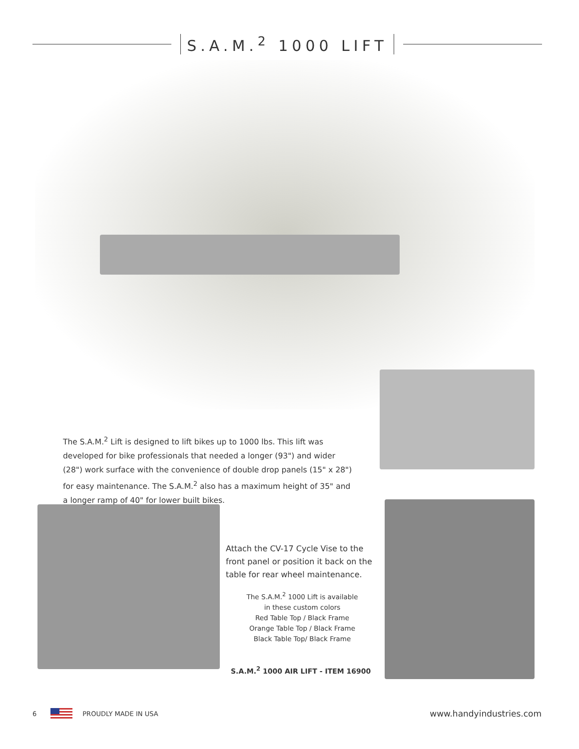S.A.M.<sup>2</sup> 1000 LIFT
The S.A.M.<sup>2</sup> Lift is designed to lift bikes up to 1000 lbs. This lift was developed for bike professionals that needed a longer (93") and wider (28") work surface with the convenience of double drop panels (15" x 28") for easy maintenance. The S.A.M.<sup>2</sup> also has a maximum height of 35" and a longer ramp of 40" for lower built bikes.
Attach the CV-17 Cycle Vise to the front panel or position it back on the table for rear wheel maintenance.
The S.A.M.<sup>2</sup> 1000 Lift is available
in these custom colors
Red Table Top / Black Frame
Orange Table Top / Black Frame
Black Table Top/ Black Frame
S.A.M.<sup>2</sup> 1000 AIR LIFT - ITEM 16900
6 PROUDLY MADE IN USA www.handyindustries.com